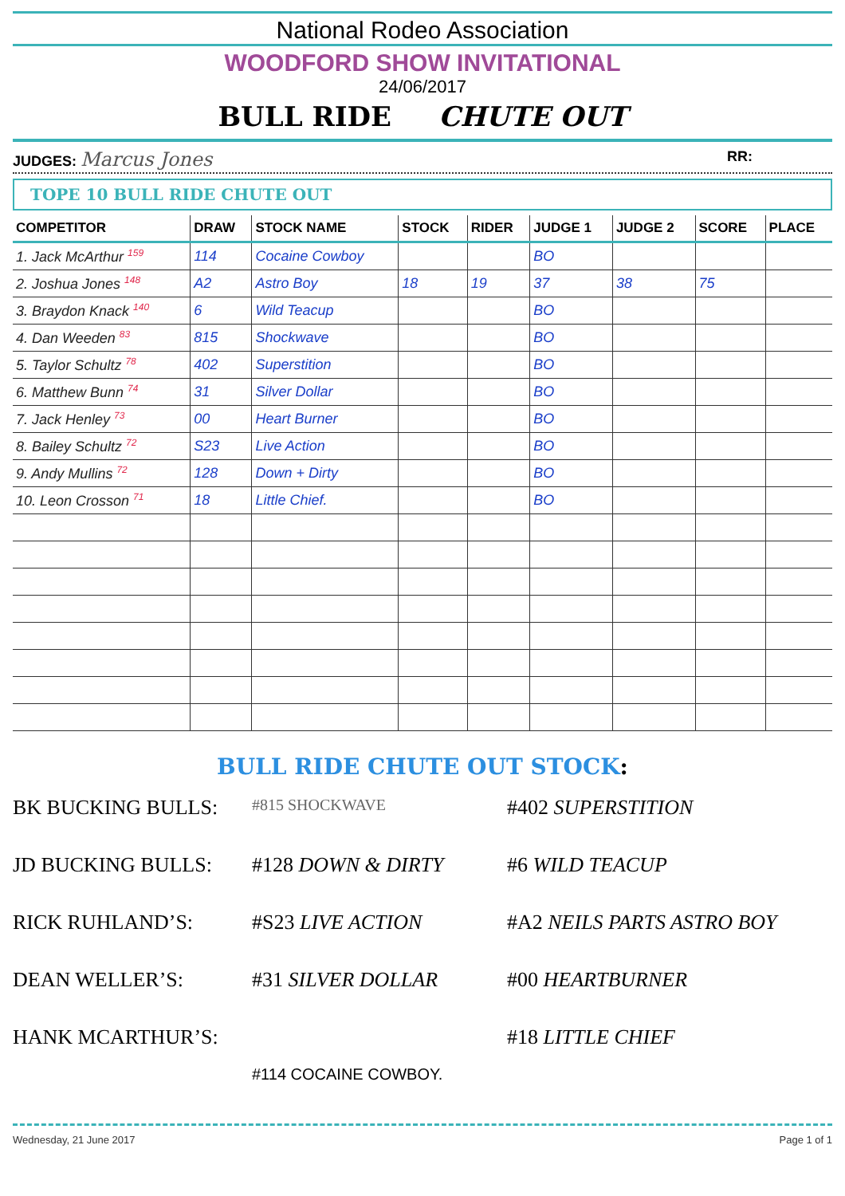National Rodeo Association
WOODFORD SHOW INVITATIONAL
24/06/2017
BULL RIDE CHUTE OUT
JUDGES: Marcus Jones RR:
TOPE 10 BULL RIDE CHUTE OUT
| COMPETITOR | DRAW | STOCK NAME | STOCK | RIDER | JUDGE 1 | JUDGE 2 | SCORE | PLACE |
| --- | --- | --- | --- | --- | --- | --- | --- | --- |
| 1. Jack McArthur <sup>159</sup> | 114 | Cocaine Cowboy | | | BO | | | |
| 2. Joshua Jones <sup>148</sup> | A2 | Astro Boy | 18 | 19 | 37 | 38 | 75 | |
| 3. Braydon Knack <sup>140</sup> | 6 | Wild Teacup | | | BO | | | |
| 4. Dan Weeden <sup>83</sup> | 815 | Shockwave | | | BO | | | |
| 5. Taylor Schultz <sup>78</sup> | 402 | Superstition | | | BO | | | |
| 6. Matthew Bunn <sup>74</sup> | 31 | Silver Dollar | | | BO | | | |
| 7. Jack Henley <sup>73</sup> | 00 | Heart Burner | | | BO | | | |
| 8. Bailey Schultz <sup>72</sup> | S23 | Live Action | | | BO | | | |
| 9. Andy Mullins <sup>72</sup> | 128 | Down + Dirty | | | BO | | | |
| 10. Leon Crosson <sup>71</sup> | 18 | Little Chief. | | | BO | | | |
BULL RIDE CHUTE OUT STOCK:
BK BUCKING BULLS:
#815 SHOCKWAVE
#402 SUPERSTITION
JD BUCKING BULLS:
#128 DOWN & DIRTY
#6 WILD TEACUP
RICK RUHLAND’S:
#S23 LIVE ACTION
#A2 NEILS PARTS ASTRO BOY
DEAN WELLER’S:
#31 SILVER DOLLAR
#00 HEARTBURNER
HANK MCARTHUR’S:
#18 LITTLE CHIEF
#114 COCAINE COWBOY.
Wednesday, 21 June 2017 Page 1 of 1